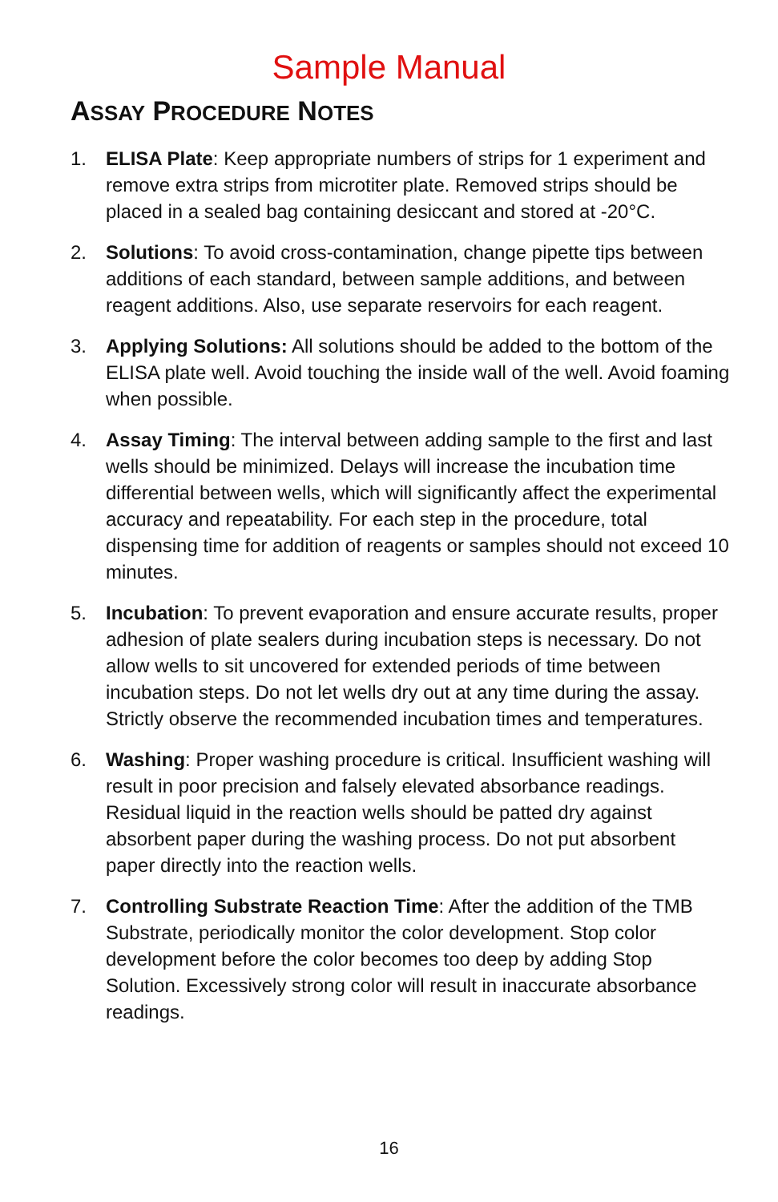Sample Manual
ASSAY PROCEDURE NOTES
1. ELISA Plate: Keep appropriate numbers of strips for 1 experiment and remove extra strips from microtiter plate. Removed strips should be placed in a sealed bag containing desiccant and stored at -20°C.
2. Solutions: To avoid cross-contamination, change pipette tips between additions of each standard, between sample additions, and between reagent additions. Also, use separate reservoirs for each reagent.
3. Applying Solutions: All solutions should be added to the bottom of the ELISA plate well. Avoid touching the inside wall of the well. Avoid foaming when possible.
4. Assay Timing: The interval between adding sample to the first and last wells should be minimized. Delays will increase the incubation time differential between wells, which will significantly affect the experimental accuracy and repeatability. For each step in the procedure, total dispensing time for addition of reagents or samples should not exceed 10 minutes.
5. Incubation: To prevent evaporation and ensure accurate results, proper adhesion of plate sealers during incubation steps is necessary. Do not allow wells to sit uncovered for extended periods of time between incubation steps. Do not let wells dry out at any time during the assay. Strictly observe the recommended incubation times and temperatures.
6. Washing: Proper washing procedure is critical. Insufficient washing will result in poor precision and falsely elevated absorbance readings. Residual liquid in the reaction wells should be patted dry against absorbent paper during the washing process. Do not put absorbent paper directly into the reaction wells.
7. Controlling Substrate Reaction Time: After the addition of the TMB Substrate, periodically monitor the color development. Stop color development before the color becomes too deep by adding Stop Solution. Excessively strong color will result in inaccurate absorbance readings.
16